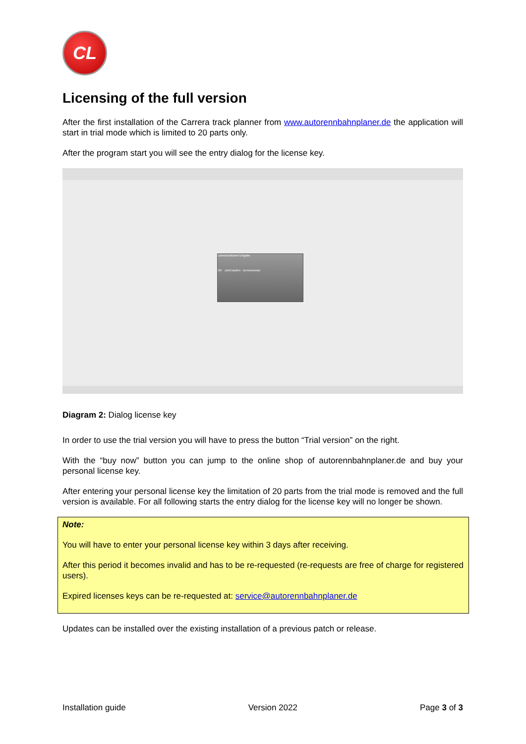CL
Licensing of the full version
After the first installation of the Carrera track planner from www.autorennbahnplaner.de the application will start in trial mode which is limited to 20 parts only.
After the program start you will see the entry dialog for the license key.
Lizenzschlüssel Eingabe
OK Jetzt kaufen Demoversion
Diagram 2: Dialog license key
In order to use the trial version you will have to press the button “Trial version” on the right.
With the “buy now” button you can jump to the online shop of autorennbahnplaner.de and buy your personal license key.
After entering your personal license key the limitation of 20 parts from the trial mode is removed and the full version is available. For all following starts the entry dialog for the license key will no longer be shown.
Note:
You will have to enter your personal license key within 3 days after receiving.
After this period it becomes invalid and has to be re-requested (re-requests are free of charge for registered users).
Expired licenses keys can be re-requested at: service@autorennbahnplaner.de
Updates can be installed over the existing installation of a previous patch or release.
Installation guide Version 2022 Page 3 of 3